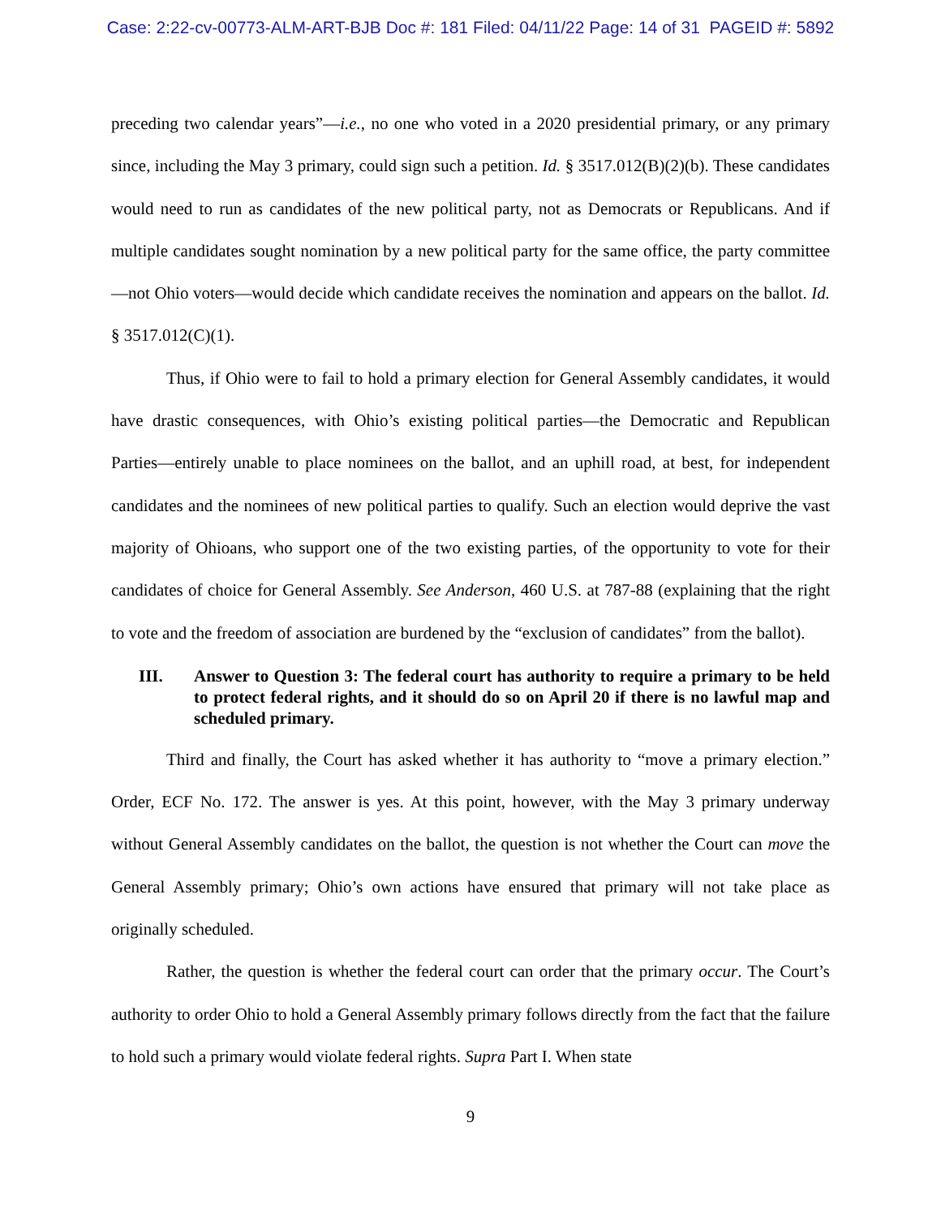Case: 2:22-cv-00773-ALM-ART-BJB Doc #: 181 Filed: 04/11/22 Page: 14 of 31 PAGEID #: 5892
preceding two calendar years”—i.e., no one who voted in a 2020 presidential primary, or any primary since, including the May 3 primary, could sign such a petition. Id. § 3517.012(B)(2)(b). These candidates would need to run as candidates of the new political party, not as Democrats or Republicans. And if multiple candidates sought nomination by a new political party for the same office, the party committee—not Ohio voters—would decide which candidate receives the nomination and appears on the ballot. Id. § 3517.012(C)(1).
Thus, if Ohio were to fail to hold a primary election for General Assembly candidates, it would have drastic consequences, with Ohio’s existing political parties—the Democratic and Republican Parties—entirely unable to place nominees on the ballot, and an uphill road, at best, for independent candidates and the nominees of new political parties to qualify. Such an election would deprive the vast majority of Ohioans, who support one of the two existing parties, of the opportunity to vote for their candidates of choice for General Assembly. See Anderson, 460 U.S. at 787-88 (explaining that the right to vote and the freedom of association are burdened by the “exclusion of candidates” from the ballot).
III. Answer to Question 3: The federal court has authority to require a primary to be held to protect federal rights, and it should do so on April 20 if there is no lawful map and scheduled primary.
Third and finally, the Court has asked whether it has authority to “move a primary election.” Order, ECF No. 172. The answer is yes. At this point, however, with the May 3 primary underway without General Assembly candidates on the ballot, the question is not whether the Court can move the General Assembly primary; Ohio’s own actions have ensured that primary will not take place as originally scheduled.
Rather, the question is whether the federal court can order that the primary occur. The Court’s authority to order Ohio to hold a General Assembly primary follows directly from the fact that the failure to hold such a primary would violate federal rights. Supra Part I. When state
9